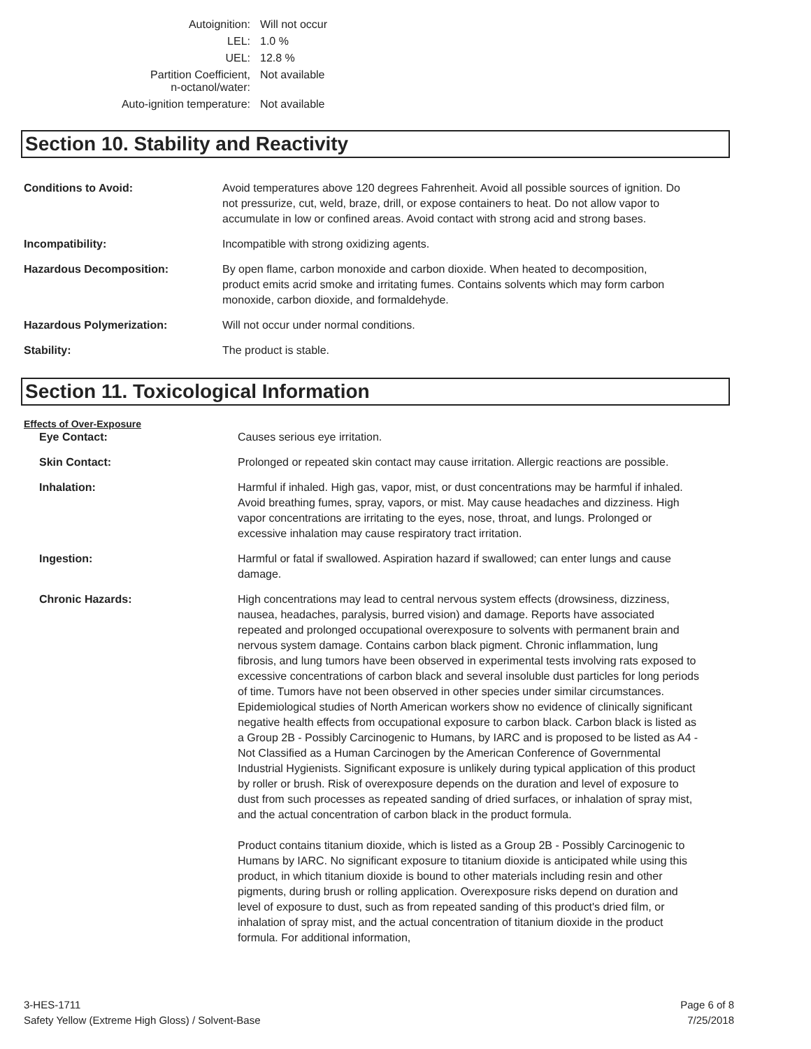| Autoignition: | Will not occur |
| LEL: | 1.0 % |
| UEL: | 12.8 % |
| Partition Coefficient, n-octanol/water: | Not available |
| Auto-ignition temperature: | Not available |
Section 10. Stability and Reactivity
| Conditions to Avoid: | Avoid temperatures above 120 degrees Fahrenheit. Avoid all possible sources of ignition. Do not pressurize, cut, weld, braze, drill, or expose containers to heat. Do not allow vapor to accumulate in low or confined areas. Avoid contact with strong acid and strong bases. |
| Incompatibility: | Incompatible with strong oxidizing agents. |
| Hazardous Decomposition: | By open flame, carbon monoxide and carbon dioxide. When heated to decomposition, product emits acrid smoke and irritating fumes. Contains solvents which may form carbon monoxide, carbon dioxide, and formaldehyde. |
| Hazardous Polymerization: | Will not occur under normal conditions. |
| Stability: | The product is stable. |
Section 11. Toxicological Information
| Effects of Over-Exposure | |
| Eye Contact: | Causes serious eye irritation. |
| Skin Contact: | Prolonged or repeated skin contact may cause irritation. Allergic reactions are possible. |
| Inhalation: | Harmful if inhaled. High gas, vapor, mist, or dust concentrations may be harmful if inhaled. Avoid breathing fumes, spray, vapors, or mist. May cause headaches and dizziness. High vapor concentrations are irritating to the eyes, nose, throat, and lungs. Prolonged or excessive inhalation may cause respiratory tract irritation. |
| Ingestion: | Harmful or fatal if swallowed. Aspiration hazard if swallowed; can enter lungs and cause damage. |
| Chronic Hazards: | High concentrations may lead to central nervous system effects (drowsiness, dizziness, nausea, headaches, paralysis, burred vision) and damage. Reports have associated repeated and prolonged occupational overexposure to solvents with permanent brain and nervous system damage. Contains carbon black pigment. Chronic inflammation, lung fibrosis, and lung tumors have been observed in experimental tests involving rats exposed to excessive concentrations of carbon black and several insoluble dust particles for long periods of time. Tumors have not been observed in other species under similar circumstances. Epidemiological studies of North American workers show no evidence of clinically significant negative health effects from occupational exposure to carbon black. Carbon black is listed as a Group 2B - Possibly Carcinogenic to Humans, by IARC and is proposed to be listed as A4 - Not Classified as a Human Carcinogen by the American Conference of Governmental Industrial Hygienists. Significant exposure is unlikely during typical application of this product by roller or brush. Risk of overexposure depends on the duration and level of exposure to dust from such processes as repeated sanding of dried surfaces, or inhalation of spray mist, and the actual concentration of carbon black in the product formula. Product contains titanium dioxide, which is listed as a Group 2B - Possibly Carcinogenic to Humans by IARC. No significant exposure to titanium dioxide is anticipated while using this product, in which titanium dioxide is bound to other materials including resin and other pigments, during brush or rolling application. Overexposure risks depend on duration and level of exposure to dust, such as from repeated sanding of this product's dried film, or inhalation of spray mist, and the actual concentration of titanium dioxide in the product formula. For additional information, |
3-HES-1711
Safety Yellow (Extreme High Gloss) / Solvent-Base
Page 6 of 8
7/25/2018